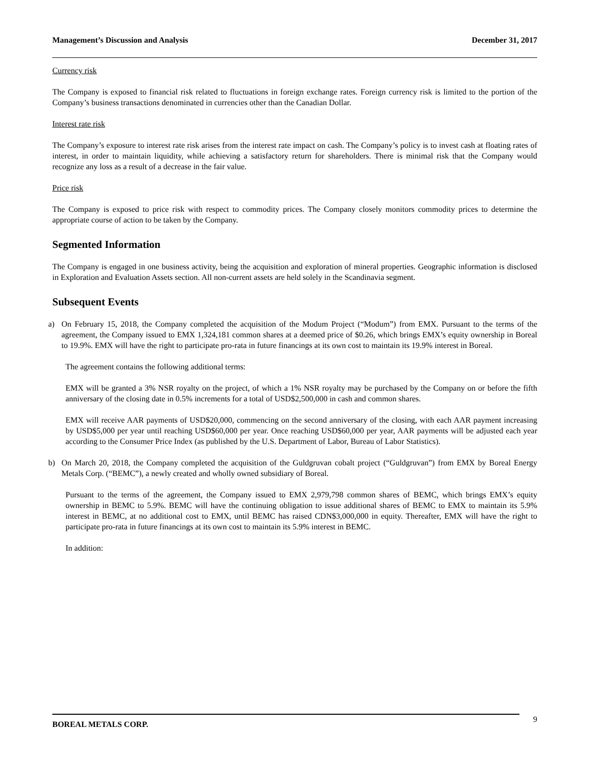Management’s Discussion and Analysis December 31, 2017
Currency risk
The Company is exposed to financial risk related to fluctuations in foreign exchange rates. Foreign currency risk is limited to the portion of the Company’s business transactions denominated in currencies other than the Canadian Dollar.
Interest rate risk
The Company’s exposure to interest rate risk arises from the interest rate impact on cash. The Company’s policy is to invest cash at floating rates of interest, in order to maintain liquidity, while achieving a satisfactory return for shareholders. There is minimal risk that the Company would recognize any loss as a result of a decrease in the fair value.
Price risk
The Company is exposed to price risk with respect to commodity prices. The Company closely monitors commodity prices to determine the appropriate course of action to be taken by the Company.
Segmented Information
The Company is engaged in one business activity, being the acquisition and exploration of mineral properties. Geographic information is disclosed in Exploration and Evaluation Assets section. All non-current assets are held solely in the Scandinavia segment.
Subsequent Events
a) On February 15, 2018, the Company completed the acquisition of the Modum Project (“Modum”) from EMX. Pursuant to the terms of the agreement, the Company issued to EMX 1,324,181 common shares at a deemed price of $0.26, which brings EMX’s equity ownership in Boreal to 19.9%. EMX will have the right to participate pro-rata in future financings at its own cost to maintain its 19.9% interest in Boreal.
The agreement contains the following additional terms:
EMX will be granted a 3% NSR royalty on the project, of which a 1% NSR royalty may be purchased by the Company on or before the fifth anniversary of the closing date in 0.5% increments for a total of USD$2,500,000 in cash and common shares.
EMX will receive AAR payments of USD$20,000, commencing on the second anniversary of the closing, with each AAR payment increasing by USD$5,000 per year until reaching USD$60,000 per year. Once reaching USD$60,000 per year, AAR payments will be adjusted each year according to the Consumer Price Index (as published by the U.S. Department of Labor, Bureau of Labor Statistics).
b) On March 20, 2018, the Company completed the acquisition of the Guldgruvan cobalt project (“Guldgruvan”) from EMX by Boreal Energy Metals Corp. (“BEMC”), a newly created and wholly owned subsidiary of Boreal.
Pursuant to the terms of the agreement, the Company issued to EMX 2,979,798 common shares of BEMC, which brings EMX’s equity ownership in BEMC to 5.9%. BEMC will have the continuing obligation to issue additional shares of BEMC to EMX to maintain its 5.9% interest in BEMC, at no additional cost to EMX, until BEMC has raised CDN$3,000,000 in equity. Thereafter, EMX will have the right to participate pro-rata in future financings at its own cost to maintain its 5.9% interest in BEMC.
In addition:
BOREAL METALS CORP. 9